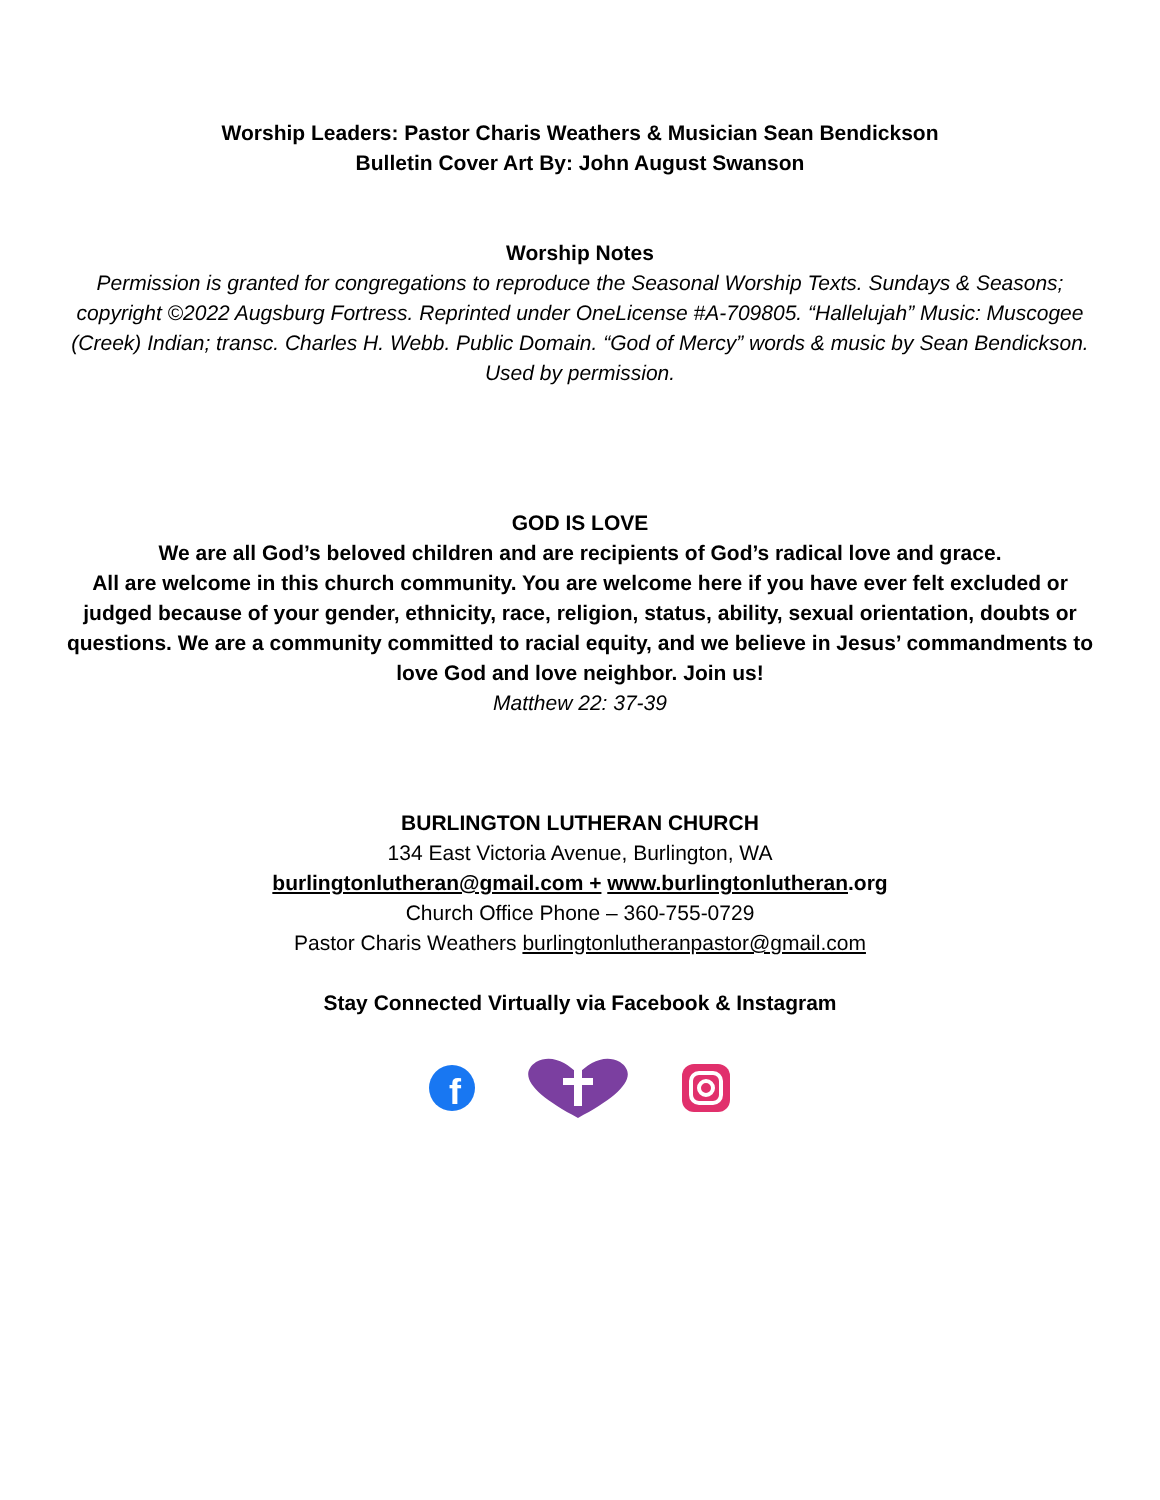Worship Leaders: Pastor Charis Weathers & Musician Sean Bendickson
Bulletin Cover Art By: John August Swanson
Worship Notes
Permission is granted for congregations to reproduce the Seasonal Worship Texts. Sundays & Seasons; copyright ©2022 Augsburg Fortress. Reprinted under OneLicense #A-709805. “Hallelujah” Music: Muscogee (Creek) Indian; transc. Charles H. Webb. Public Domain. “God of Mercy” words & music by Sean Bendickson. Used by permission.
GOD IS LOVE
We are all God’s beloved children and are recipients of God’s radical love and grace.
All are welcome in this church community. You are welcome here if you have ever felt excluded or judged because of your gender, ethnicity, race, religion, status, ability, sexual orientation, doubts or questions. We are a community committed to racial equity, and we believe in Jesus’ commandments to love God and love neighbor. Join us!
Matthew 22: 37-39
BURLINGTON LUTHERAN CHURCH
134 East Victoria Avenue, Burlington, WA
burlingtonlutheran@gmail.com + www.burlingtonlutheran.org
Church Office Phone – 360-755-0729
Pastor Charis Weathers burlingtonlutheranpastor@gmail.com
Stay Connected Virtually via Facebook & Instagram
f